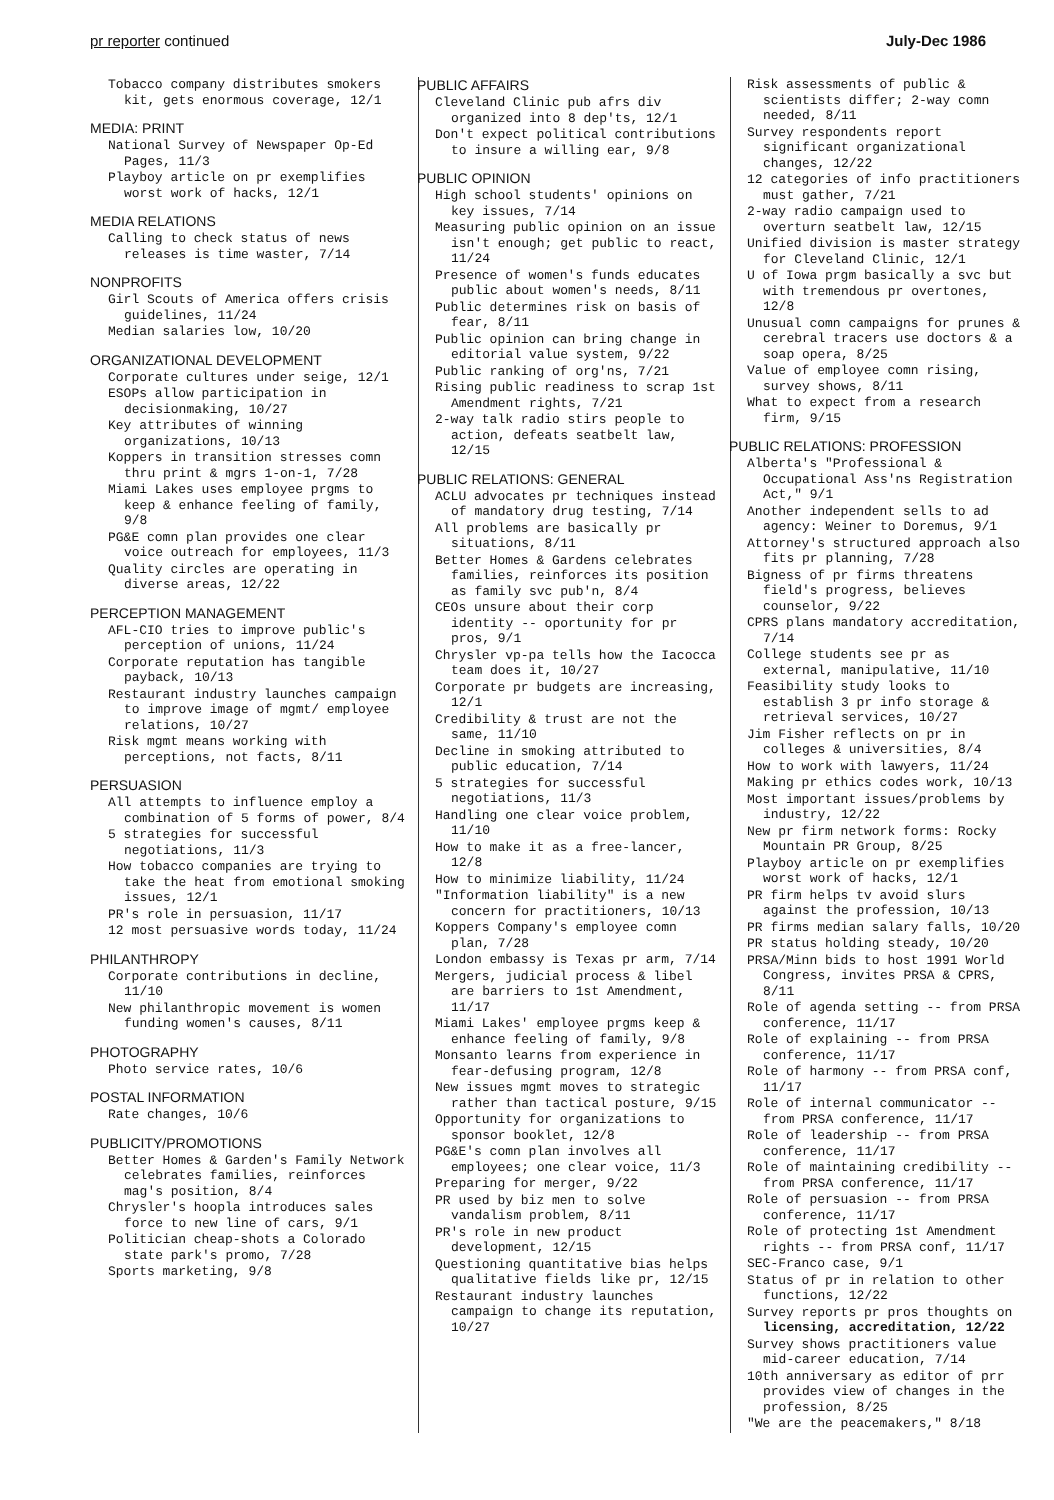pr reporter continued July-Dec 1986
Tobacco company distributes smokers kit, gets enormous coverage, 12/1
MEDIA: PRINT
National Survey of Newspaper Op-Ed Pages, 11/3
Playboy article on pr exemplifies worst work of hacks, 12/1
MEDIA RELATIONS
Calling to check status of news releases is time waster, 7/14
NONPROFITS
Girl Scouts of America offers crisis guidelines, 11/24
Median salaries low, 10/20
ORGANIZATIONAL DEVELOPMENT
Corporate cultures under seige, 12/1
ESOPs allow participation in decisionmaking, 10/27
Key attributes of winning organizations, 10/13
Koppers in transition stresses comn thru print & mgrs 1-on-1, 7/28
Miami Lakes uses employee prgms to keep & enhance feeling of family, 9/8
PG&E comn plan provides one clear voice outreach for employees, 11/3
Quality circles are operating in diverse areas, 12/22
PERCEPTION MANAGEMENT
AFL-CIO tries to improve public's perception of unions, 11/24
Corporate reputation has tangible payback, 10/13
Restaurant industry launches campaign to improve image of mgmt/ employee relations, 10/27
Risk mgmt means working with perceptions, not facts, 8/11
PERSUASION
All attempts to influence employ a combination of 5 forms of power, 8/4
5 strategies for successful negotiations, 11/3
How tobacco companies are trying to take the heat from emotional smoking issues, 12/1
PR's role in persuasion, 11/17
12 most persuasive words today, 11/24
PHILANTHROPY
Corporate contributions in decline, 11/10
New philanthropic movement is women funding women's causes, 8/11
PHOTOGRAPHY
Photo service rates, 10/6
POSTAL INFORMATION
Rate changes, 10/6
PUBLICITY/PROMOTIONS
Better Homes & Garden's Family Network celebrates families, reinforces mag's position, 8/4
Chrysler's hoopla introduces sales force to new line of cars, 9/1
Politician cheap-shots a Colorado state park's promo, 7/28
Sports marketing, 9/8
PUBLIC AFFAIRS
Cleveland Clinic pub afrs div organized into 8 dep'ts, 12/1
Don't expect political contributions to insure a willing ear, 9/8
PUBLIC OPINION
High school students' opinions on key issues, 7/14
Measuring public opinion on an issue isn't enough; get public to react, 11/24
Presence of women's funds educates public about women's needs, 8/11
Public determines risk on basis of fear, 8/11
Public opinion can bring change in editorial value system, 9/22
Public ranking of org'ns, 7/21
Rising public readiness to scrap 1st Amendment rights, 7/21
2-way talk radio stirs people to action, defeats seatbelt law, 12/15
PUBLIC RELATIONS: GENERAL
ACLU advocates pr techniques instead of mandatory drug testing, 7/14
All problems are basically pr situations, 8/11
Better Homes & Gardens celebrates families, reinforces its position as family svc pub'n, 8/4
CEOs unsure about their corp identity -- oportunity for pr pros, 9/1
Chrysler vp-pa tells how the Iacocca team does it, 10/27
Corporate pr budgets are increasing, 12/1
Credibility & trust are not the same, 11/10
Decline in smoking attributed to public education, 7/14
5 strategies for successful negotiations, 11/3
Handling one clear voice problem, 11/10
How to make it as a free-lancer, 12/8
How to minimize liability, 11/24
"Information liability" is a new concern for practitioners, 10/13
Koppers Company's employee comn plan, 7/28
London embassy is Texas pr arm, 7/14
Mergers, judicial process & libel are barriers to 1st Amendment, 11/17
Miami Lakes' employee prgms keep & enhance feeling of family, 9/8
Monsanto learns from experience in fear-defusing program, 12/8
New issues mgmt moves to strategic rather than tactical posture, 9/15
Opportunity for organizations to sponsor booklet, 12/8
PG&E's comn plan involves all employees; one clear voice, 11/3
Preparing for merger, 9/22
PR used by biz men to solve vandalism problem, 8/11
PR's role in new product development, 12/15
Questioning quantitative bias helps qualitative fields like pr, 12/15
Restaurant industry launches campaign to change its reputation, 10/27
Risk assessments of public & scientists differ; 2-way comn needed, 8/11
Survey respondents report significant organizational changes, 12/22
12 categories of info practitioners must gather, 7/21
2-way radio campaign used to overturn seatbelt law, 12/15
Unified division is master strategy for Cleveland Clinic, 12/1
U of Iowa prgm basically a svc but with tremendous pr overtones, 12/8
Unusual comn campaigns for prunes & cerebral tracers use doctors & a soap opera, 8/25
Value of employee comn rising, survey shows, 8/11
What to expect from a research firm, 9/15
PUBLIC RELATIONS: PROFESSION
Alberta's "Professional & Occupational Ass'ns Registration Act," 9/1
Another independent sells to ad agency: Weiner to Doremus, 9/1
Attorney's structured approach also fits pr planning, 7/28
Bigness of pr firms threatens field's progress, believes counselor, 9/22
CPRS plans mandatory accreditation, 7/14
College students see pr as external, manipulative, 11/10
Feasibility study looks to establish 3 pr info storage & retrieval services, 10/27
Jim Fisher reflects on pr in colleges & universities, 8/4
How to work with lawyers, 11/24
Making pr ethics codes work, 10/13
Most important issues/problems by industry, 12/22
New pr firm network forms: Rocky Mountain PR Group, 8/25
Playboy article on pr exemplifies worst work of hacks, 12/1
PR firm helps tv avoid slurs against the profession, 10/13
PR firms median salary falls, 10/20
PR status holding steady, 10/20
PRSA/Minn bids to host 1991 World Congress, invites PRSA & CPRS, 8/11
Role of agenda setting -- from PRSA conference, 11/17
Role of explaining -- from PRSA conference, 11/17
Role of harmony -- from PRSA conf, 11/17
Role of internal communicator -- from PRSA conference, 11/17
Role of leadership -- from PRSA conference, 11/17
Role of maintaining credibility -- from PRSA conference, 11/17
Role of persuasion -- from PRSA conference, 11/17
Role of protecting 1st Amendment rights -- from PRSA conf, 11/17
SEC-Franco case, 9/1
Status of pr in relation to other functions, 12/22
Survey reports pr pros thoughts on licensing, accreditation, 12/22
Survey shows practitioners value mid-career education, 7/14
10th anniversary as editor of prr provides view of changes in the profession, 8/25
"We are the peacemakers," 8/18